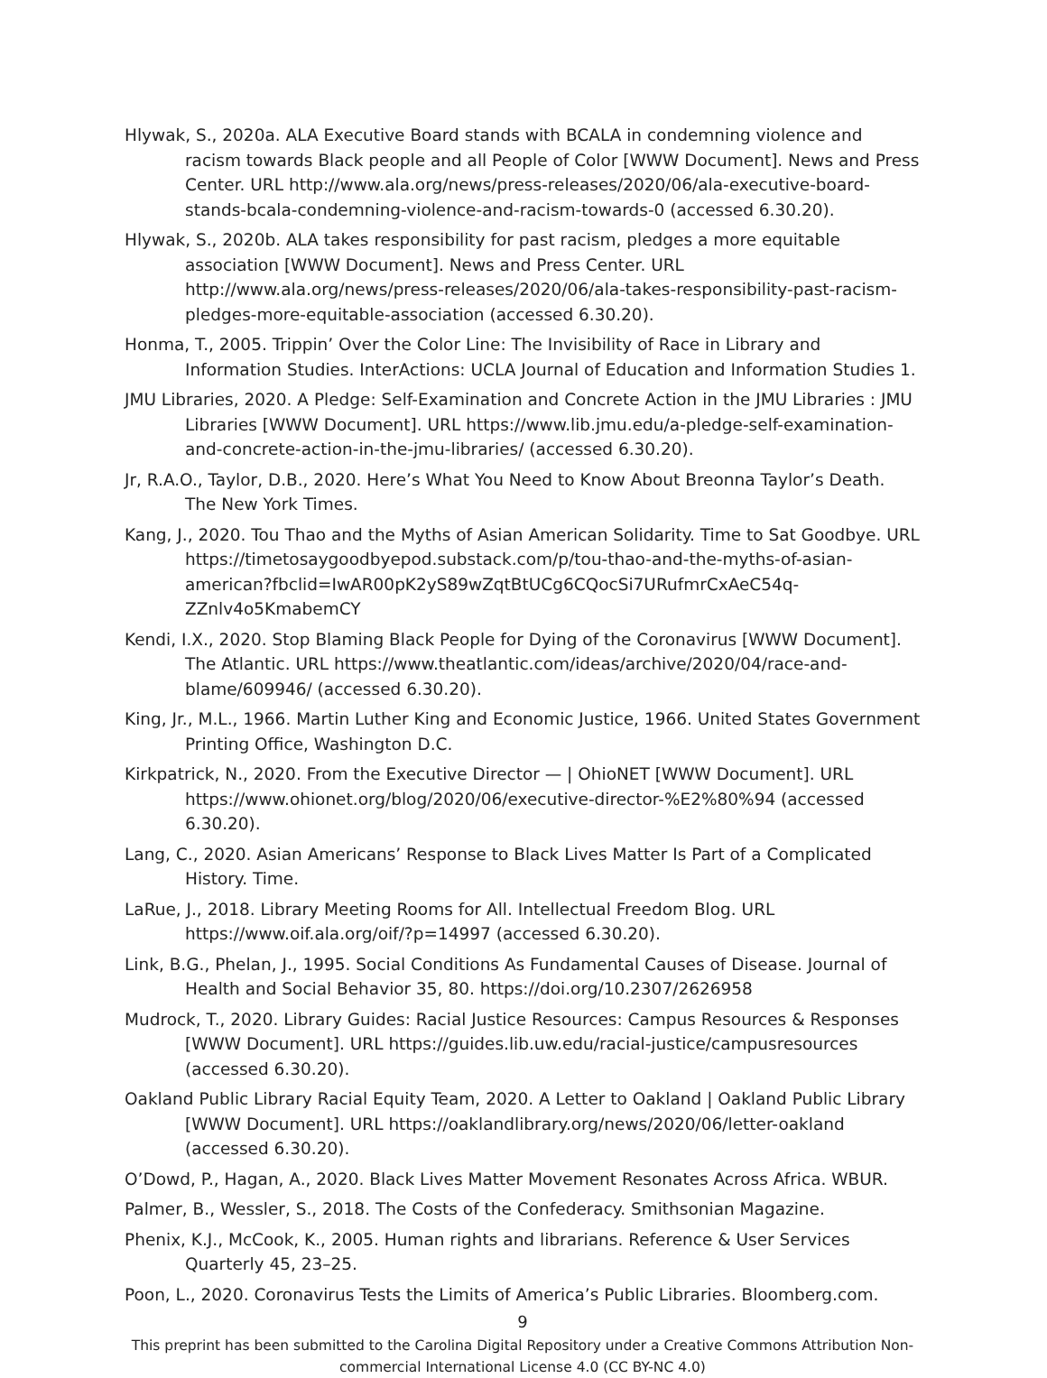Hlywak, S., 2020a. ALA Executive Board stands with BCALA in condemning violence and racism towards Black people and all People of Color [WWW Document]. News and Press Center. URL http://www.ala.org/news/press-releases/2020/06/ala-executive-board-stands-bcala-condemning-violence-and-racism-towards-0 (accessed 6.30.20).
Hlywak, S., 2020b. ALA takes responsibility for past racism, pledges a more equitable association [WWW Document]. News and Press Center. URL http://www.ala.org/news/press-releases/2020/06/ala-takes-responsibility-past-racism-pledges-more-equitable-association (accessed 6.30.20).
Honma, T., 2005. Trippin’ Over the Color Line: The Invisibility of Race in Library and Information Studies. InterActions: UCLA Journal of Education and Information Studies 1.
JMU Libraries, 2020. A Pledge: Self-Examination and Concrete Action in the JMU Libraries : JMU Libraries [WWW Document]. URL https://www.lib.jmu.edu/a-pledge-self-examination-and-concrete-action-in-the-jmu-libraries/ (accessed 6.30.20).
Jr, R.A.O., Taylor, D.B., 2020. Here’s What You Need to Know About Breonna Taylor’s Death. The New York Times.
Kang, J., 2020. Tou Thao and the Myths of Asian American Solidarity. Time to Sat Goodbye. URL https://timetosaygoodbyepod.substack.com/p/tou-thao-and-the-myths-of-asian-american?fbclid=IwAR00pK2yS89wZqtBtUCg6CQocSi7URufmrCxAeC54q-ZZnlv4o5KmabemCY
Kendi, I.X., 2020. Stop Blaming Black People for Dying of the Coronavirus [WWW Document]. The Atlantic. URL https://www.theatlantic.com/ideas/archive/2020/04/race-and-blame/609946/ (accessed 6.30.20).
King, Jr., M.L., 1966. Martin Luther King and Economic Justice, 1966. United States Government Printing Office, Washington D.C.
Kirkpatrick, N., 2020. From the Executive Director — | OhioNET [WWW Document]. URL https://www.ohionet.org/blog/2020/06/executive-director-%E2%80%94 (accessed 6.30.20).
Lang, C., 2020. Asian Americans’ Response to Black Lives Matter Is Part of a Complicated History. Time.
LaRue, J., 2018. Library Meeting Rooms for All. Intellectual Freedom Blog. URL https://www.oif.ala.org/oif/?p=14997 (accessed 6.30.20).
Link, B.G., Phelan, J., 1995. Social Conditions As Fundamental Causes of Disease. Journal of Health and Social Behavior 35, 80. https://doi.org/10.2307/2626958
Mudrock, T., 2020. Library Guides: Racial Justice Resources: Campus Resources & Responses [WWW Document]. URL https://guides.lib.uw.edu/racial-justice/campusresources (accessed 6.30.20).
Oakland Public Library Racial Equity Team, 2020. A Letter to Oakland | Oakland Public Library [WWW Document]. URL https://oaklandlibrary.org/news/2020/06/letter-oakland (accessed 6.30.20).
O’Dowd, P., Hagan, A., 2020. Black Lives Matter Movement Resonates Across Africa. WBUR.
Palmer, B., Wessler, S., 2018. The Costs of the Confederacy. Smithsonian Magazine.
Phenix, K.J., McCook, K., 2005. Human rights and librarians. Reference & User Services Quarterly 45, 23–25.
Poon, L., 2020. Coronavirus Tests the Limits of America’s Public Libraries. Bloomberg.com.
9
This preprint has been submitted to the Carolina Digital Repository under a Creative Commons Attribution Non-commercial International License 4.0 (CC BY-NC 4.0)